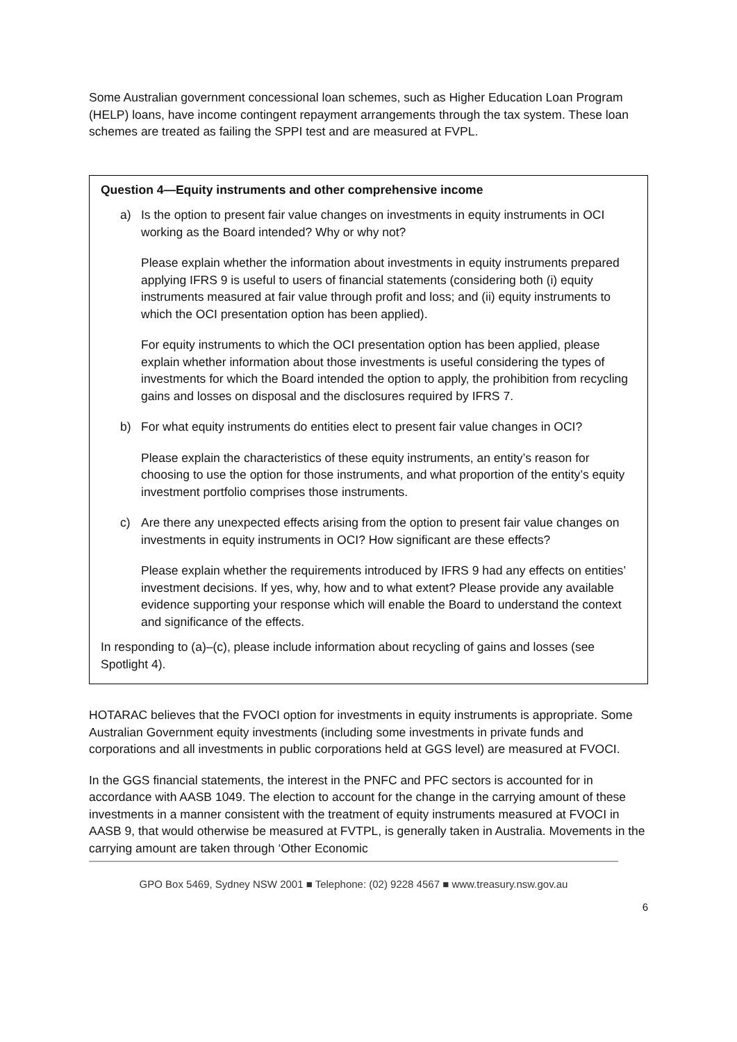Some Australian government concessional loan schemes, such as Higher Education Loan Program (HELP) loans, have income contingent repayment arrangements through the tax system. These loan schemes are treated as failing the SPPI test and are measured at FVPL.
Question 4—Equity instruments and other comprehensive income
a) Is the option to present fair value changes on investments in equity instruments in OCI working as the Board intended? Why or why not?
Please explain whether the information about investments in equity instruments prepared applying IFRS 9 is useful to users of financial statements (considering both (i) equity instruments measured at fair value through profit and loss; and (ii) equity instruments to which the OCI presentation option has been applied).
For equity instruments to which the OCI presentation option has been applied, please explain whether information about those investments is useful considering the types of investments for which the Board intended the option to apply, the prohibition from recycling gains and losses on disposal and the disclosures required by IFRS 7.
b) For what equity instruments do entities elect to present fair value changes in OCI?
Please explain the characteristics of these equity instruments, an entity’s reason for choosing to use the option for those instruments, and what proportion of the entity’s equity investment portfolio comprises those instruments.
c) Are there any unexpected effects arising from the option to present fair value changes on investments in equity instruments in OCI? How significant are these effects?
Please explain whether the requirements introduced by IFRS 9 had any effects on entities’ investment decisions. If yes, why, how and to what extent? Please provide any available evidence supporting your response which will enable the Board to understand the context and significance of the effects.
In responding to (a)–(c), please include information about recycling of gains and losses (see Spotlight 4).
HOTARAC believes that the FVOCI option for investments in equity instruments is appropriate. Some Australian Government equity investments (including some investments in private funds and corporations and all investments in public corporations held at GGS level) are measured at FVOCI.
In the GGS financial statements, the interest in the PNFC and PFC sectors is accounted for in accordance with AASB 1049. The election to account for the change in the carrying amount of these investments in a manner consistent with the treatment of equity instruments measured at FVOCI in AASB 9, that would otherwise be measured at FVTPL, is generally taken in Australia. Movements in the carrying amount are taken through ‘Other Economic
GPO Box 5469, Sydney NSW 2001 ■ Telephone: (02) 9228 4567 ■ www.treasury.nsw.gov.au
6